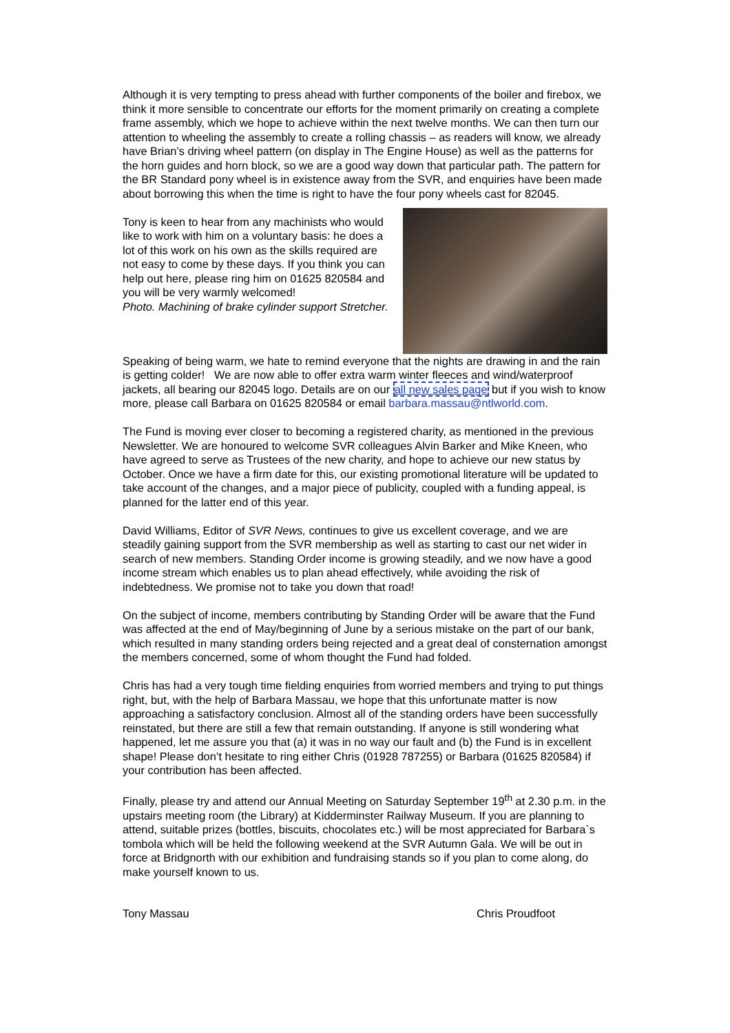Although it is very tempting to press ahead with further components of the boiler and firebox, we think it more sensible to concentrate our efforts for the moment primarily on creating a complete frame assembly, which we hope to achieve within the next twelve months. We can then turn our attention to wheeling the assembly to create a rolling chassis – as readers will know, we already have Brian’s driving wheel pattern (on display in The Engine House) as well as the patterns for the horn guides and horn block, so we are a good way down that particular path. The pattern for the BR Standard pony wheel is in existence away from the SVR, and enquiries have been made about borrowing this when the time is right to have the four pony wheels cast for 82045.
Tony is keen to hear from any machinists who would like to work with him on a voluntary basis: he does a lot of this work on his own as the skills required are not easy to come by these days. If you think you can help out here, please ring him on 01625 820584 and you will be very warmly welcomed!
Photo. Machining of brake cylinder support Stretcher.
Speaking of being warm, we hate to remind everyone that the nights are drawing in and the rain is getting colder! We are now able to offer extra warm winter fleeces and wind/waterproof jackets, all bearing our 82045 logo. Details are on our all new sales page but if you wish to know more, please call Barbara on 01625 820584 or email barbara.massau@ntlworld.com.
The Fund is moving ever closer to becoming a registered charity, as mentioned in the previous Newsletter. We are honoured to welcome SVR colleagues Alvin Barker and Mike Kneen, who have agreed to serve as Trustees of the new charity, and hope to achieve our new status by October. Once we have a firm date for this, our existing promotional literature will be updated to take account of the changes, and a major piece of publicity, coupled with a funding appeal, is planned for the latter end of this year.
David Williams, Editor of SVR News, continues to give us excellent coverage, and we are steadily gaining support from the SVR membership as well as starting to cast our net wider in search of new members. Standing Order income is growing steadily, and we now have a good income stream which enables us to plan ahead effectively, while avoiding the risk of indebtedness. We promise not to take you down that road!
On the subject of income, members contributing by Standing Order will be aware that the Fund was affected at the end of May/beginning of June by a serious mistake on the part of our bank, which resulted in many standing orders being rejected and a great deal of consternation amongst the members concerned, some of whom thought the Fund had folded.
Chris has had a very tough time fielding enquiries from worried members and trying to put things right, but, with the help of Barbara Massau, we hope that this unfortunate matter is now approaching a satisfactory conclusion. Almost all of the standing orders have been successfully reinstated, but there are still a few that remain outstanding. If anyone is still wondering what happened, let me assure you that (a) it was in no way our fault and (b) the Fund is in excellent shape! Please don’t hesitate to ring either Chris (01928 787255) or Barbara (01625 820584) if your contribution has been affected.
Finally, please try and attend our Annual Meeting on Saturday September 19<sup>th</sup> at 2.30 p.m. in the upstairs meeting room (the Library) at Kidderminster Railway Museum. If you are planning to attend, suitable prizes (bottles, biscuits, chocolates etc.) will be most appreciated for Barbara`s tombola which will be held the following weekend at the SVR Autumn Gala. We will be out in force at Bridgnorth with our exhibition and fundraising stands so if you plan to come along, do make yourself known to us.
Tony Massau Chris Proudfoot